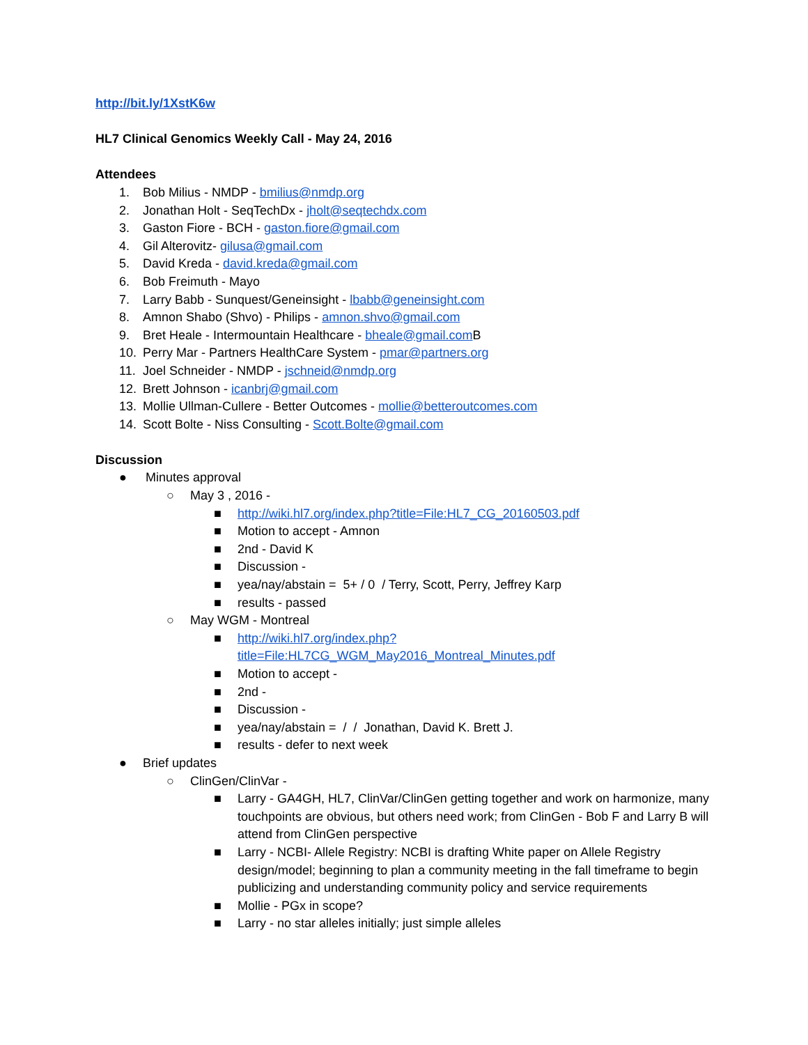http://bit.ly/1XstK6w
HL7 Clinical Genomics Weekly Call - May 24, 2016
Attendees
1. Bob Milius - NMDP - bmilius@nmdp.org
2. Jonathan Holt - SeqTechDx - jholt@seqtechdx.com
3. Gaston Fiore - BCH - gaston.fiore@gmail.com
4. Gil Alterovitz- gilusa@gmail.com
5. David Kreda - david.kreda@gmail.com
6. Bob Freimuth - Mayo
7. Larry Babb - Sunquest/Geneinsight - lbabb@geneinsight.com
8. Amnon Shabo (Shvo) - Philips - amnon.shvo@gmail.com
9. Bret Heale - Intermountain Healthcare - bheale@gmail.com B
10. Perry Mar - Partners HealthCare System - pmar@partners.org
11. Joel Schneider - NMDP - jschneid@nmdp.org
12. Brett Johnson - icanbrj@gmail.com
13. Mollie Ullman-Cullere - Better Outcomes - mollie@betteroutcomes.com
14. Scott Bolte - Niss Consulting - Scott.Bolte@gmail.com
Discussion
● Minutes approval
○ May 3 , 2016 -
■ http://wiki.hl7.org/index.php?title=File:HL7_CG_20160503.pdf
■ Motion to accept - Amnon
■ 2nd - David K
■ Discussion -
■ yea/nay/abstain = 5+ / 0 / Terry, Scott, Perry, Jeffrey Karp
■ results - passed
○ May WGM - Montreal
■ http://wiki.hl7.org/index.php?title=File:HL7CG_WGM_May2016_Montreal_Minutes.pdf
■ Motion to accept -
■ 2nd -
■ Discussion -
■ yea/nay/abstain = / / Jonathan, David K. Brett J.
■ results - defer to next week
● Brief updates
○ ClinGen/ClinVar -
■ Larry - GA4GH, HL7, ClinVar/ClinGen getting together and work on harmonize, many touchpoints are obvious, but others need work; from ClinGen - Bob F and Larry B will attend from ClinGen perspective
■ Larry - NCBI- Allele Registry: NCBI is drafting White paper on Allele Registry design/model; beginning to plan a community meeting in the fall timeframe to begin publicizing and understanding community policy and service requirements
■ Mollie - PGx in scope?
■ Larry - no star alleles initially; just simple alleles